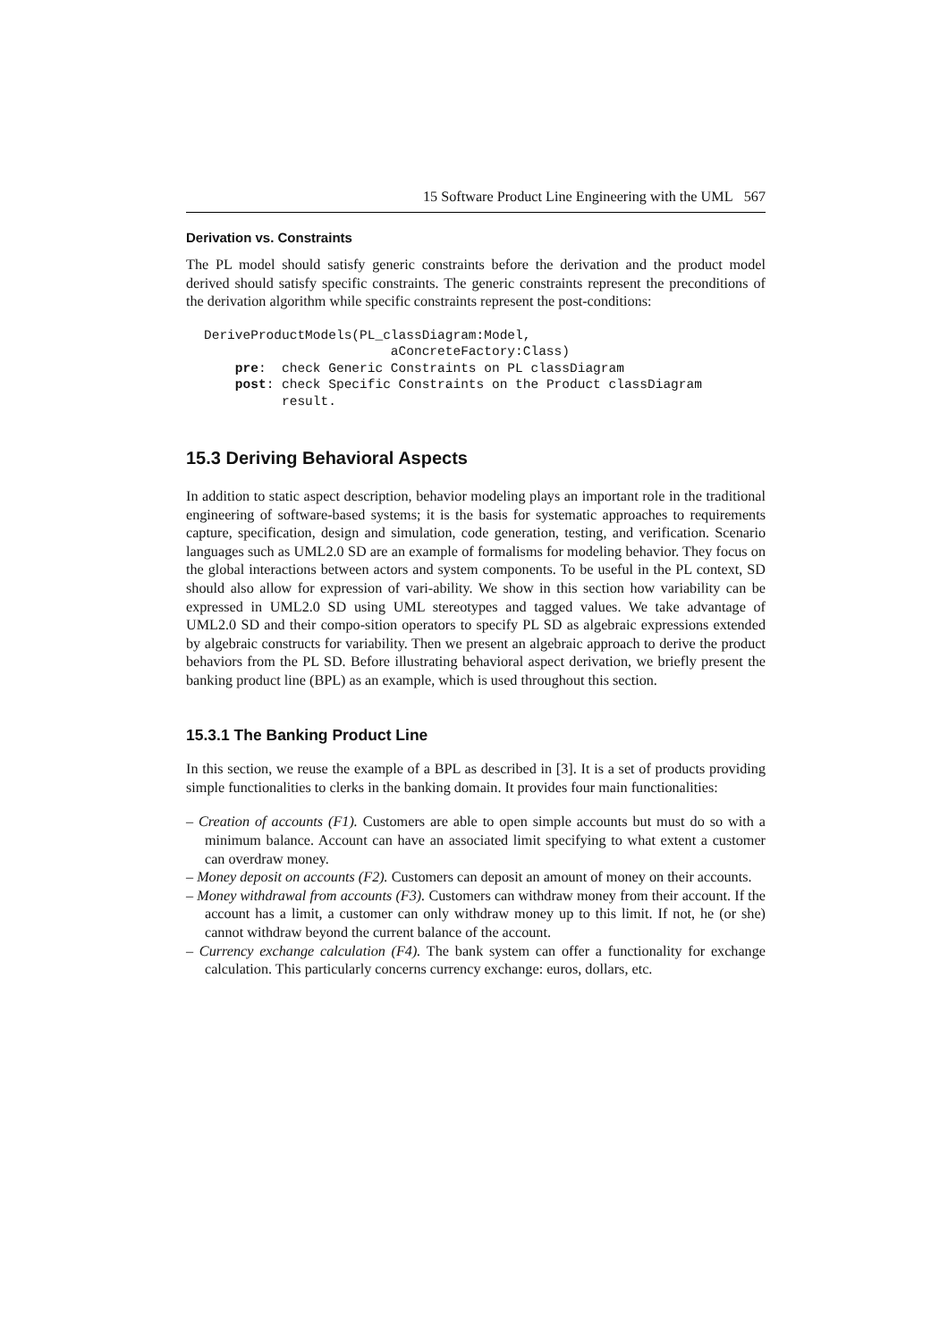15 Software Product Line Engineering with the UML 567
Derivation vs. Constraints
The PL model should satisfy generic constraints before the derivation and the product model derived should satisfy specific constraints. The generic constraints represent the preconditions of the derivation algorithm while specific constraints represent the post-conditions:
DeriveProductModels(PL_classDiagram:Model,
                        aConcreteFactory:Class)
    pre:  check Generic Constraints on PL classDiagram
    post: check Specific Constraints on the Product classDiagram
          result.
15.3 Deriving Behavioral Aspects
In addition to static aspect description, behavior modeling plays an important role in the traditional engineering of software-based systems; it is the basis for systematic approaches to requirements capture, specification, design and simulation, code generation, testing, and verification. Scenario languages such as UML2.0 SD are an example of formalisms for modeling behavior. They focus on the global interactions between actors and system components. To be useful in the PL context, SD should also allow for expression of vari-ability. We show in this section how variability can be expressed in UML2.0 SD using UML stereotypes and tagged values. We take advantage of UML2.0 SD and their compo-sition operators to specify PL SD as algebraic expressions extended by algebraic constructs for variability. Then we present an algebraic approach to derive the product behaviors from the PL SD. Before illustrating behavioral aspect derivation, we briefly present the banking product line (BPL) as an example, which is used throughout this section.
15.3.1 The Banking Product Line
In this section, we reuse the example of a BPL as described in [3]. It is a set of products providing simple functionalities to clerks in the banking domain. It provides four main functionalities:
– Creation of accounts (F1). Customers are able to open simple accounts but must do so with a minimum balance. Account can have an associated limit specifying to what extent a customer can overdraw money.
– Money deposit on accounts (F2). Customers can deposit an amount of money on their accounts.
– Money withdrawal from accounts (F3). Customers can withdraw money from their account. If the account has a limit, a customer can only withdraw money up to this limit. If not, he (or she) cannot withdraw beyond the current balance of the account.
– Currency exchange calculation (F4). The bank system can offer a functionality for exchange calculation. This particularly concerns currency exchange: euros, dollars, etc.